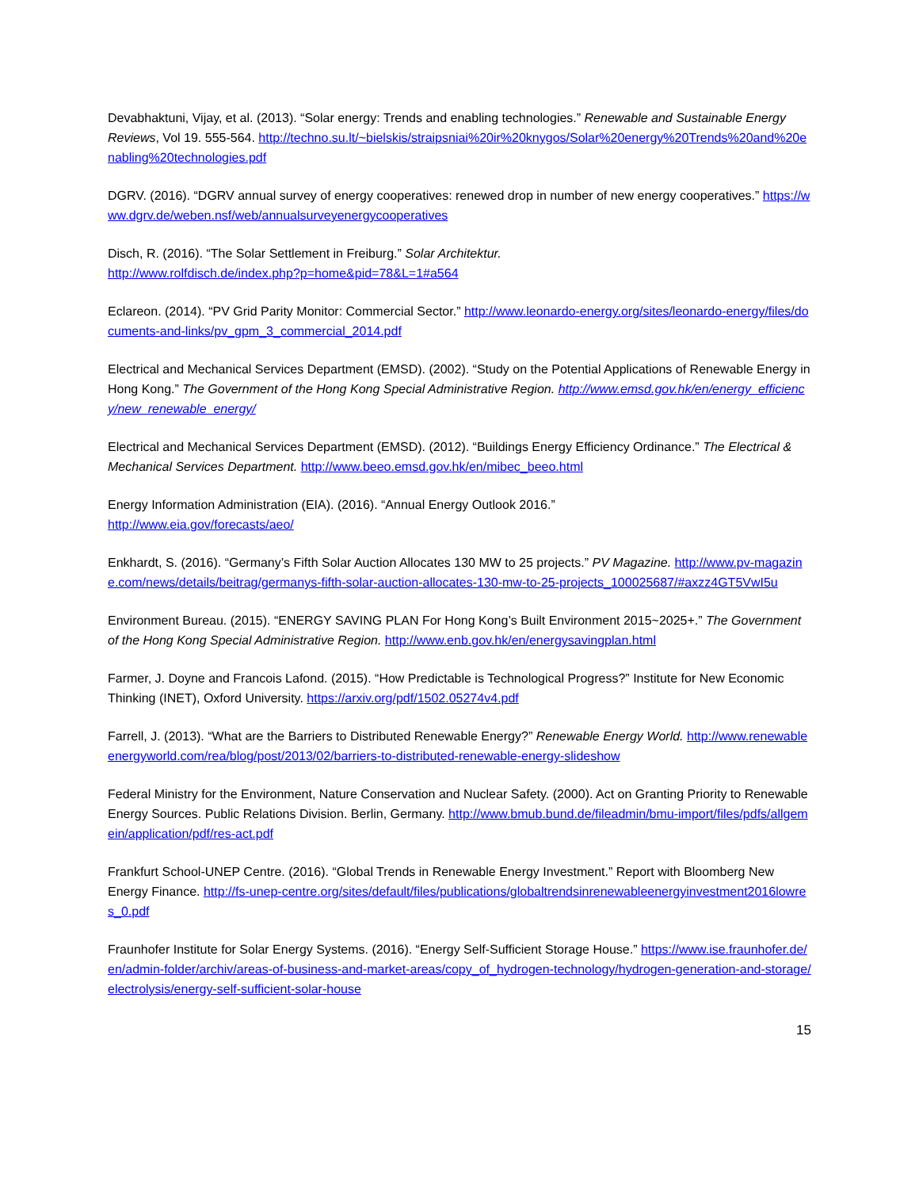Devabhaktuni, Vijay, et al. (2013). “Solar energy: Trends and enabling technologies.” Renewable and Sustainable Energy Reviews, Vol 19. 555-564. http://techno.su.lt/~bielskis/straipsniai%20ir%20knygos/Solar%20energy%20Trends%20and%20enabling%20technologies.pdf
DGRV. (2016). “DGRV annual survey of energy cooperatives: renewed drop in number of new energy cooperatives.” https://www.dgrv.de/weben.nsf/web/annualsurveyenergycooperatives
Disch, R. (2016). “The Solar Settlement in Freiburg.” Solar Architektur.
http://www.rolfdisch.de/index.php?p=home&pid=78&L=1#a564
Eclareon. (2014). “PV Grid Parity Monitor: Commercial Sector.” http://www.leonardo-energy.org/sites/leonardo-energy/files/documents-and-links/pv_gpm_3_commercial_2014.pdf
Electrical and Mechanical Services Department (EMSD). (2002). “Study on the Potential Applications of Renewable Energy in Hong Kong.” The Government of the Hong Kong Special Administrative Region. http://www.emsd.gov.hk/en/energy_efficiency/new_renewable_energy/
Electrical and Mechanical Services Department (EMSD). (2012). “Buildings Energy Efficiency Ordinance.” The Electrical & Mechanical Services Department. http://www.beeo.emsd.gov.hk/en/mibec_beeo.html
Energy Information Administration (EIA). (2016). “Annual Energy Outlook 2016.”
http://www.eia.gov/forecasts/aeo/
Enkhardt, S. (2016). “Germany’s Fifth Solar Auction Allocates 130 MW to 25 projects.” PV Magazine. http://www.pv-magazine.com/news/details/beitrag/germanys-fifth-solar-auction-allocates-130-mw-to-25-projects_100025687/#axzz4GT5VwI5u
Environment Bureau. (2015). “ENERGY SAVING PLAN For Hong Kong’s Built Environment 2015~2025+.” The Government of the Hong Kong Special Administrative Region. http://www.enb.gov.hk/en/energysavingplan.html
Farmer, J. Doyne and Francois Lafond. (2015). “How Predictable is Technological Progress?” Institute for New Economic Thinking (INET), Oxford University. https://arxiv.org/pdf/1502.05274v4.pdf
Farrell, J. (2013). “What are the Barriers to Distributed Renewable Energy?” Renewable Energy World. http://www.renewableenergyworld.com/rea/blog/post/2013/02/barriers-to-distributed-renewable-energy-slideshow
Federal Ministry for the Environment, Nature Conservation and Nuclear Safety. (2000). Act on Granting Priority to Renewable Energy Sources. Public Relations Division. Berlin, Germany. http://www.bmub.bund.de/fileadmin/bmu-import/files/pdfs/allgemein/application/pdf/res-act.pdf
Frankfurt School-UNEP Centre. (2016). “Global Trends in Renewable Energy Investment.” Report with Bloomberg New Energy Finance. http://fs-unep-centre.org/sites/default/files/publications/globaltrendsinrenewableenergyinvestment2016lowres_0.pdf
Fraunhofer Institute for Solar Energy Systems. (2016). “Energy Self-Sufficient Storage House.” https://www.ise.fraunhofer.de/en/admin-folder/archiv/areas-of-business-and-market-areas/copy_of_hydrogen-technology/hydrogen-generation-and-storage/electrolysis/energy-self-sufficient-solar-house
15